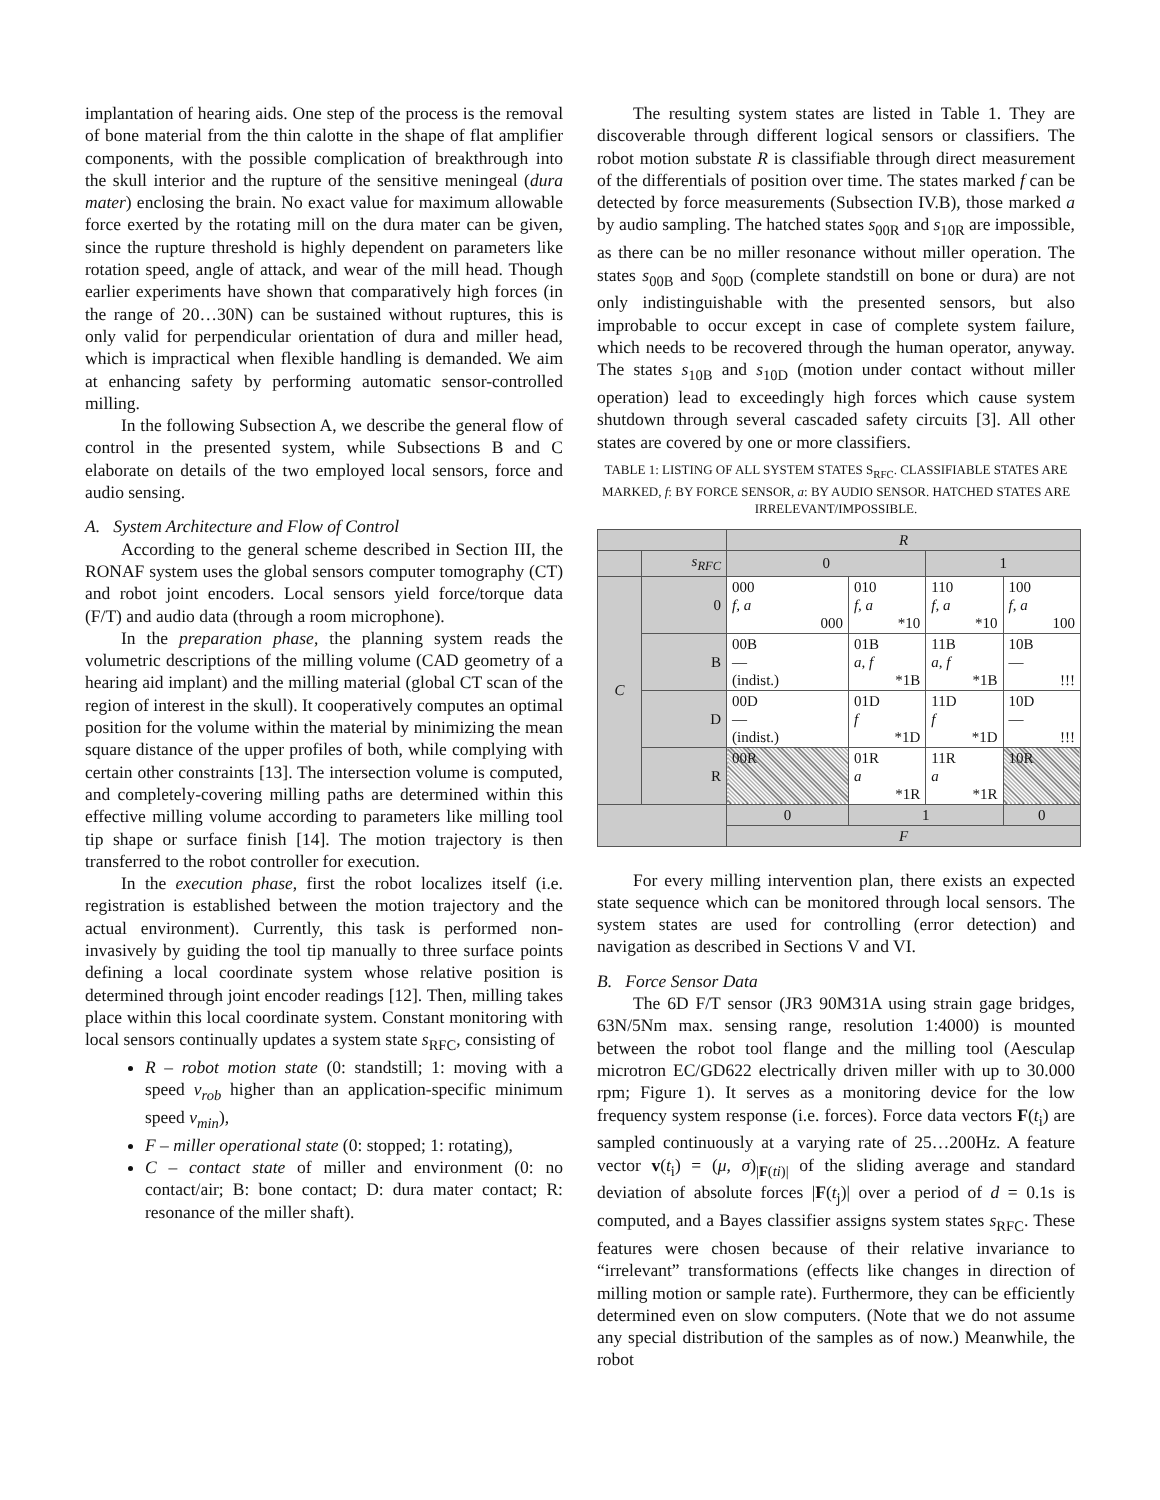implantation of hearing aids. One step of the process is the removal of bone material from the thin calotte in the shape of flat amplifier components, with the possible complication of breakthrough into the skull interior and the rupture of the sensitive meningeal (dura mater) enclosing the brain. No exact value for maximum allowable force exerted by the rotating mill on the dura mater can be given, since the rupture threshold is highly dependent on parameters like rotation speed, angle of attack, and wear of the mill head. Though earlier experiments have shown that comparatively high forces (in the range of 20…30N) can be sustained without ruptures, this is only valid for perpendicular orientation of dura and miller head, which is impractical when flexible handling is demanded. We aim at enhancing safety by performing automatic sensor-controlled milling.
In the following Subsection A, we describe the general flow of control in the presented system, while Subsections B and C elaborate on details of the two employed local sensors, force and audio sensing.
A. System Architecture and Flow of Control
According to the general scheme described in Section III, the RONAF system uses the global sensors computer tomography (CT) and robot joint encoders. Local sensors yield force/torque data (F/T) and audio data (through a room microphone).
In the preparation phase, the planning system reads the volumetric descriptions of the milling volume (CAD geometry of a hearing aid implant) and the milling material (global CT scan of the region of interest in the skull). It cooperatively computes an optimal position for the volume within the material by minimizing the mean square distance of the upper profiles of both, while complying with certain other constraints [13]. The intersection volume is computed, and completely-covering milling paths are determined within this effective milling volume according to parameters like milling tool tip shape or surface finish [14]. The motion trajectory is then transferred to the robot controller for execution.
In the execution phase, first the robot localizes itself (i.e. registration is established between the motion trajectory and the actual environment). Currently, this task is performed non-invasively by guiding the tool tip manually to three surface points defining a local coordinate system whose relative position is determined through joint encoder readings [12]. Then, milling takes place within this local coordinate system. Constant monitoring with local sensors continually updates a system state s<sub>RFC</sub>, consisting of
R – robot motion state (0: standstill; 1: moving with a speed v<sub>rob</sub> higher than an application-specific minimum speed v<sub>min</sub>),
F – miller operational state (0: stopped; 1: rotating),
C – contact state of miller and environment (0: no contact/air; B: bone contact; D: dura mater contact; R: resonance of the miller shaft).
The resulting system states are listed in Table 1. They are discoverable through different logical sensors or classifiers. The robot motion substate R is classifiable through direct measurement of the differentials of position over time. The states marked f can be detected by force measurements (Subsection IV.B), those marked a by audio sampling. The hatched states s<sub>00R</sub> and s<sub>10R</sub> are impossible, as there can be no miller resonance without miller operation. The states s<sub>00B</sub> and s<sub>00D</sub> (complete standstill on bone or dura) are not only indistinguishable with the presented sensors, but also improbable to occur except in case of complete system failure, which needs to be recovered through the human operator, anyway. The states s<sub>10B</sub> and s<sub>10D</sub> (motion under contact without miller operation) lead to exceedingly high forces which cause system shutdown through several cascaded safety circuits [3]. All other states are covered by one or more classifiers.
TABLE 1: LISTING OF ALL SYSTEM STATES S<sub>RFC</sub>. CLASSIFIABLE STATES ARE MARKED, f: BY FORCE SENSOR, a: BY AUDIO SENSOR. HATCHED STATES ARE IRRELEVANT/IMPOSSIBLE.
| | | R | | | |
| | s<sub>RFC</sub> | 0 | | 1 | |
| C | 0 | 000 f, a 000 | 010 f, a *10 | 110 f, a *10 | 100 f, a 100 |
| | B | 00B — (indist.) | 01B a, f *1B | 11B a, f *1B | 10B — !!! |
| | D | 00D — (indist.) | 01D f *1D | 11D f *1D | 10D — !!! |
| | R | 00R | 01R a *1R | 11R a *1R | 10R |
| | | 0 | 1 | | 0 |
| | | F | | | |
For every milling intervention plan, there exists an expected state sequence which can be monitored through local sensors. The system states are used for controlling (error detection) and navigation as described in Sections V and VI.
B. Force Sensor Data
The 6D F/T sensor (JR3 90M31A using strain gage bridges, 63N/5Nm max. sensing range, resolution 1:4000) is mounted between the robot tool flange and the milling tool (Aesculap microtron EC/GD622 electrically driven miller with up to 30.000 rpm; Figure 1). It serves as a monitoring device for the low frequency system response (i.e. forces). Force data vectors F(t<sub>i</sub>) are sampled continuously at a varying rate of 25…200Hz. A feature vector v(t<sub>i</sub>) = (μ, σ)<sub>|F(ti)|</sub> of the sliding average and standard deviation of absolute forces |F(t<sub>j</sub>)| over a period of d = 0.1s is computed, and a Bayes classifier assigns system states s<sub>RFC</sub>. These features were chosen because of their relative invariance to “irrelevant” transformations (effects like changes in direction of milling motion or sample rate). Furthermore, they can be efficiently determined even on slow computers. (Note that we do not assume any special distribution of the samples as of now.) Meanwhile, the robot